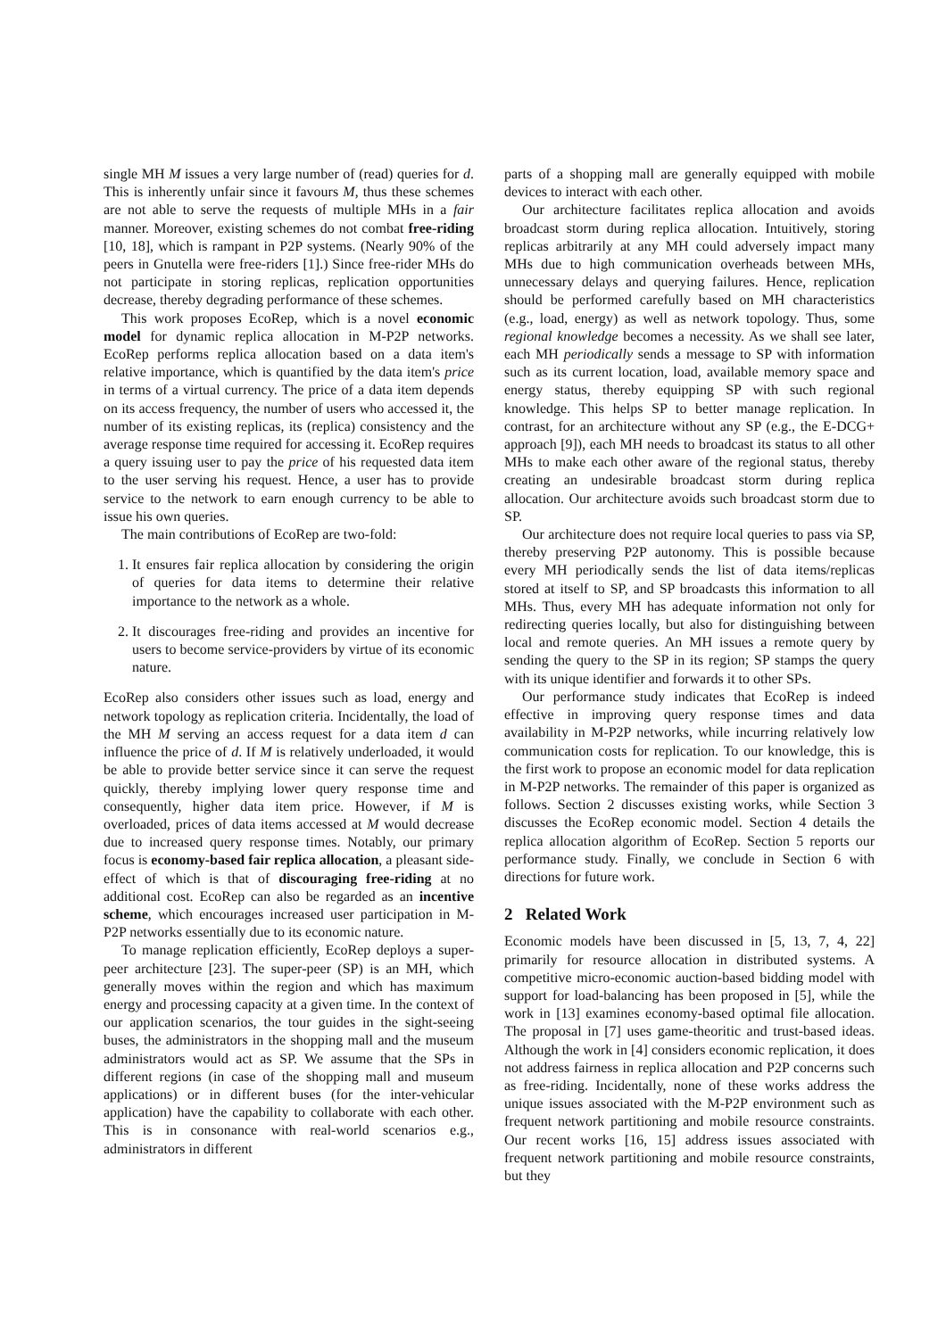single MH M issues a very large number of (read) queries for d. This is inherently unfair since it favours M, thus these schemes are not able to serve the requests of multiple MHs in a fair manner. Moreover, existing schemes do not combat free-riding [10, 18], which is rampant in P2P systems. (Nearly 90% of the peers in Gnutella were free-riders [1].) Since free-rider MHs do not participate in storing replicas, replication opportunities decrease, thereby degrading performance of these schemes.
This work proposes EcoRep, which is a novel economic model for dynamic replica allocation in M-P2P networks. EcoRep performs replica allocation based on a data item's relative importance, which is quantified by the data item's price in terms of a virtual currency. The price of a data item depends on its access frequency, the number of users who accessed it, the number of its existing replicas, its (replica) consistency and the average response time required for accessing it. EcoRep requires a query issuing user to pay the price of his requested data item to the user serving his request. Hence, a user has to provide service to the network to earn enough currency to be able to issue his own queries.
The main contributions of EcoRep are two-fold:
1. It ensures fair replica allocation by considering the origin of queries for data items to determine their relative importance to the network as a whole.
2. It discourages free-riding and provides an incentive for users to become service-providers by virtue of its economic nature.
EcoRep also considers other issues such as load, energy and network topology as replication criteria. Incidentally, the load of the MH M serving an access request for a data item d can influence the price of d. If M is relatively underloaded, it would be able to provide better service since it can serve the request quickly, thereby implying lower query response time and consequently, higher data item price. However, if M is overloaded, prices of data items accessed at M would decrease due to increased query response times. Notably, our primary focus is economy-based fair replica allocation, a pleasant side-effect of which is that of discouraging free-riding at no additional cost. EcoRep can also be regarded as an incentive scheme, which encourages increased user participation in M-P2P networks essentially due to its economic nature.
To manage replication efficiently, EcoRep deploys a super-peer architecture [23]. The super-peer (SP) is an MH, which generally moves within the region and which has maximum energy and processing capacity at a given time. In the context of our application scenarios, the tour guides in the sight-seeing buses, the administrators in the shopping mall and the museum administrators would act as SP. We assume that the SPs in different regions (in case of the shopping mall and museum applications) or in different buses (for the inter-vehicular application) have the capability to collaborate with each other. This is in consonance with real-world scenarios e.g., administrators in different
parts of a shopping mall are generally equipped with mobile devices to interact with each other.
Our architecture facilitates replica allocation and avoids broadcast storm during replica allocation. Intuitively, storing replicas arbitrarily at any MH could adversely impact many MHs due to high communication overheads between MHs, unnecessary delays and querying failures. Hence, replication should be performed carefully based on MH characteristics (e.g., load, energy) as well as network topology. Thus, some regional knowledge becomes a necessity. As we shall see later, each MH periodically sends a message to SP with information such as its current location, load, available memory space and energy status, thereby equipping SP with such regional knowledge. This helps SP to better manage replication. In contrast, for an architecture without any SP (e.g., the E-DCG+ approach [9]), each MH needs to broadcast its status to all other MHs to make each other aware of the regional status, thereby creating an undesirable broadcast storm during replica allocation. Our architecture avoids such broadcast storm due to SP.
Our architecture does not require local queries to pass via SP, thereby preserving P2P autonomy. This is possible because every MH periodically sends the list of data items/replicas stored at itself to SP, and SP broadcasts this information to all MHs. Thus, every MH has adequate information not only for redirecting queries locally, but also for distinguishing between local and remote queries. An MH issues a remote query by sending the query to the SP in its region; SP stamps the query with its unique identifier and forwards it to other SPs.
Our performance study indicates that EcoRep is indeed effective in improving query response times and data availability in M-P2P networks, while incurring relatively low communication costs for replication. To our knowledge, this is the first work to propose an economic model for data replication in M-P2P networks. The remainder of this paper is organized as follows. Section 2 discusses existing works, while Section 3 discusses the EcoRep economic model. Section 4 details the replica allocation algorithm of EcoRep. Section 5 reports our performance study. Finally, we conclude in Section 6 with directions for future work.
2 Related Work
Economic models have been discussed in [5, 13, 7, 4, 22] primarily for resource allocation in distributed systems. A competitive micro-economic auction-based bidding model with support for load-balancing has been proposed in [5], while the work in [13] examines economy-based optimal file allocation. The proposal in [7] uses game-theoritic and trust-based ideas. Although the work in [4] considers economic replication, it does not address fairness in replica allocation and P2P concerns such as free-riding. Incidentally, none of these works address the unique issues associated with the M-P2P environment such as frequent network partitioning and mobile resource constraints. Our recent works [16, 15] address issues associated with frequent network partitioning and mobile resource constraints, but they